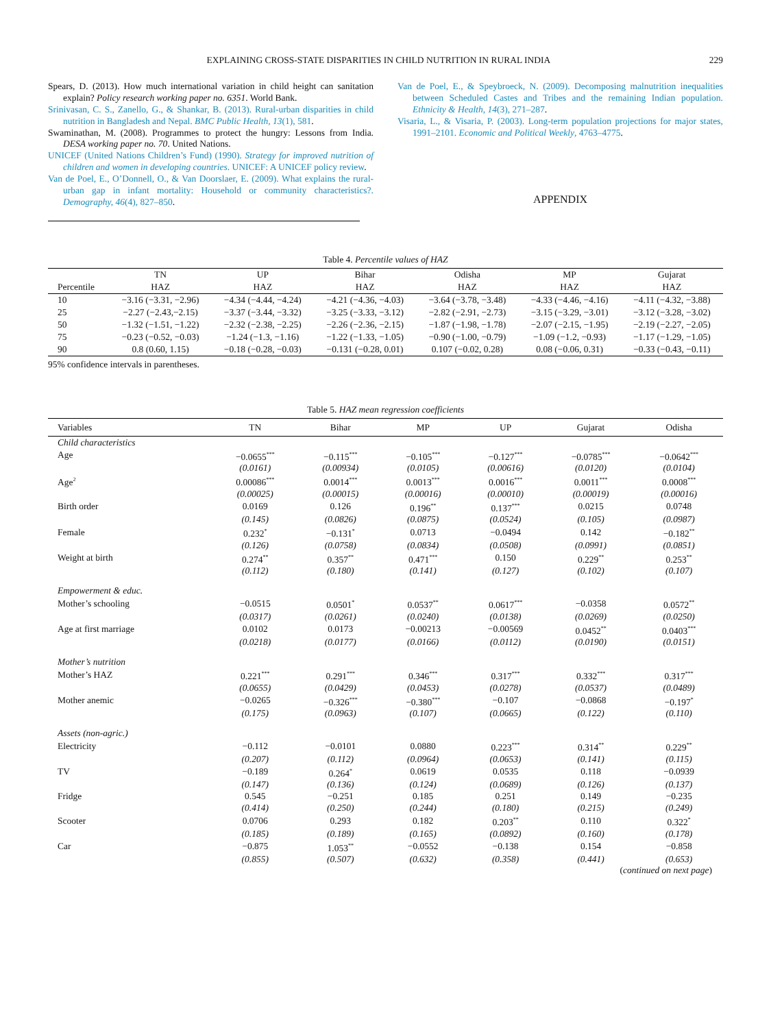EXPLAINING CROSS-STATE DISPARITIES IN CHILD NUTRITION IN RURAL INDIA 229
Spears, D. (2013). How much international variation in child height can sanitation explain? Policy research working paper no. 6351. World Bank.
Srinivasan, C. S., Zanello, G., & Shankar, B. (2013). Rural-urban disparities in child nutrition in Bangladesh and Nepal. BMC Public Health, 13(1), 581.
Swaminathan, M. (2008). Programmes to protect the hungry: Lessons from India. DESA working paper no. 70. United Nations.
UNICEF (United Nations Children’s Fund) (1990). Strategy for improved nutrition of children and women in developing countries. UNICEF: A UNICEF policy review.
Van de Poel, E., O’Donnell, O., & Van Doorslaer, E. (2009). What explains the rural-urban gap in infant mortality: Household or community characteristics?. Demography, 46(4), 827–850.
Van de Poel, E., & Speybroeck, N. (2009). Decomposing malnutrition inequalities between Scheduled Castes and Tribes and the remaining Indian population. Ethnicity & Health, 14(3), 271–287.
Visaria, L., & Visaria, P. (2003). Long-term population projections for major states, 1991–2101. Economic and Political Weekly, 4763–4775.
APPENDIX
Table 4. Percentile values of HAZ
| | TN | UP | Bihar | Odisha | MP | Gujarat |
| --- | --- | --- | --- | --- | --- | --- |
| Percentile | HAZ | HAZ | HAZ | HAZ | HAZ | HAZ |
| 10 | −3.16 (−3.31, −2.96) | −4.34 (−4.44, −4.24) | −4.21 (−4.36, −4.03) | −3.64 (−3.78, −3.48) | −4.33 (−4.46, −4.16) | −4.11 (−4.32, −3.88) |
| 25 | −2.27 (−2.43,−2.15) | −3.37 (−3.44, −3.32) | −3.25 (−3.33, −3.12) | −2.82 (−2.91, −2.73) | −3.15 (−3.29, −3.01) | −3.12 (−3.28, −3.02) |
| 50 | −1.32 (−1.51, −1.22) | −2.32 (−2.38, −2.25) | −2.26 (−2.36, −2.15) | −1.87 (−1.98, −1.78) | −2.07 (−2.15, −1.95) | −2.19 (−2.27, −2.05) |
| 75 | −0.23 (−0.52, −0.03) | −1.24 (−1.3, −1.16) | −1.22 (−1.33, −1.05) | −0.90 (−1.00, −0.79) | −1.09 (−1.2, −0.93) | −1.17 (−1.29, −1.05) |
| 90 | 0.8 (0.60, 1.15) | −0.18 (−0.28, −0.03) | −0.131 (−0.28, 0.01) | 0.107 (−0.02, 0.28) | 0.08 (−0.06, 0.31) | −0.33 (−0.43, −0.11) |
95% confidence intervals in parentheses.
Table 5. HAZ mean regression coefficients
| Variables | TN | Bihar | MP | UP | Gujarat | Odisha |
| --- | --- | --- | --- | --- | --- | --- |
| Child characteristics | | | | | | |
| Age | −0.0655<sup>***</sup> | −0.115<sup>***</sup> | −0.105<sup>***</sup> | −0.127<sup>***</sup> | −0.0785<sup>***</sup> | −0.0642<sup>***</sup> |
| | (0.0161) | (0.00934) | (0.0105) | (0.00616) | (0.0120) | (0.0104) |
| Age<sup>2</sup> | 0.00086<sup>***</sup> | 0.0014<sup>***</sup> | 0.0013<sup>***</sup> | 0.0016<sup>***</sup> | 0.0011<sup>***</sup> | 0.0008<sup>***</sup> |
| | (0.00025) | (0.00015) | (0.00016) | (0.00010) | (0.00019) | (0.00016) |
| Birth order | 0.0169 | 0.126 | 0.196<sup>**</sup> | 0.137<sup>***</sup> | 0.0215 | 0.0748 |
| | (0.145) | (0.0826) | (0.0875) | (0.0524) | (0.105) | (0.0987) |
| Female | 0.232<sup>*</sup> | −0.131<sup>*</sup> | 0.0713 | −0.0494 | 0.142 | −0.182<sup>**</sup> |
| | (0.126) | (0.0758) | (0.0834) | (0.0508) | (0.0991) | (0.0851) |
| Weight at birth | 0.274<sup>**</sup> | 0.357<sup>**</sup> | 0.471<sup>***</sup> | 0.150 | 0.229<sup>**</sup> | 0.253<sup>**</sup> |
| | (0.112) | (0.180) | (0.141) | (0.127) | (0.102) | (0.107) |
| Empowerment & educ. | | | | | | |
| Mother’s schooling | −0.0515 | 0.0501<sup>*</sup> | 0.0537<sup>**</sup> | 0.0617<sup>***</sup> | −0.0358 | 0.0572<sup>**</sup> |
| | (0.0317) | (0.0261) | (0.0240) | (0.0138) | (0.0269) | (0.0250) |
| Age at first marriage | 0.0102 | 0.0173 | −0.00213 | −0.00569 | 0.0452<sup>**</sup> | 0.0403<sup>***</sup> |
| | (0.0218) | (0.0177) | (0.0166) | (0.0112) | (0.0190) | (0.0151) |
| Mother’s nutrition | | | | | | |
| Mother’s HAZ | 0.221<sup>***</sup> | 0.291<sup>***</sup> | 0.346<sup>***</sup> | 0.317<sup>***</sup> | 0.332<sup>***</sup> | 0.317<sup>***</sup> |
| | (0.0655) | (0.0429) | (0.0453) | (0.0278) | (0.0537) | (0.0489) |
| Mother anemic | −0.0265 | −0.326<sup>***</sup> | −0.380<sup>***</sup> | −0.107 | −0.0868 | −0.197<sup>*</sup> |
| | (0.175) | (0.0963) | (0.107) | (0.0665) | (0.122) | (0.110) |
| Assets (non-agric.) | | | | | | |
| Electricity | −0.112 | −0.0101 | 0.0880 | 0.223<sup>***</sup> | 0.314<sup>**</sup> | 0.229<sup>**</sup> |
| | (0.207) | (0.112) | (0.0964) | (0.0653) | (0.141) | (0.115) |
| TV | −0.189 | 0.264<sup>*</sup> | 0.0619 | 0.0535 | 0.118 | −0.0939 |
| | (0.147) | (0.136) | (0.124) | (0.0689) | (0.126) | (0.137) |
| Fridge | 0.545 | −0.251 | 0.185 | 0.251 | 0.149 | −0.235 |
| | (0.414) | (0.250) | (0.244) | (0.180) | (0.215) | (0.249) |
| Scooter | 0.0706 | 0.293 | 0.182 | 0.203<sup>**</sup> | 0.110 | 0.322<sup>*</sup> |
| | (0.185) | (0.189) | (0.165) | (0.0892) | (0.160) | (0.178) |
| Car | −0.875 | 1.053<sup>**</sup> | −0.0552 | −0.138 | 0.154 | −0.858 |
| | (0.855) | (0.507) | (0.632) | (0.358) | (0.441) | (0.653) |
(continued on next page)